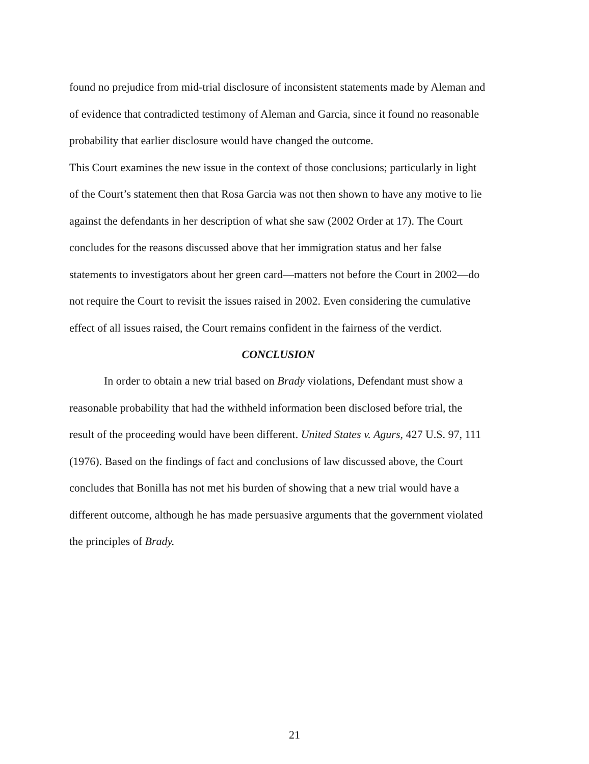found no prejudice from mid-trial disclosure of inconsistent statements made by Aleman and of evidence that contradicted testimony of Aleman and Garcia, since it found no reasonable probability that earlier disclosure would have changed the outcome.
This Court examines the new issue in the context of those conclusions; particularly in light of the Court’s statement then that Rosa Garcia was not then shown to have any motive to lie against the defendants in her description of what she saw (2002 Order at 17). The Court concludes for the reasons discussed above that her immigration status and her false statements to investigators about her green card—matters not before the Court in 2002—do not require the Court to revisit the issues raised in 2002. Even considering the cumulative effect of all issues raised, the Court remains confident in the fairness of the verdict.
CONCLUSION
In order to obtain a new trial based on Brady violations, Defendant must show a reasonable probability that had the withheld information been disclosed before trial, the result of the proceeding would have been different. United States v. Agurs, 427 U.S. 97, 111 (1976). Based on the findings of fact and conclusions of law discussed above, the Court concludes that Bonilla has not met his burden of showing that a new trial would have a different outcome, although he has made persuasive arguments that the government violated the principles of Brady.
21